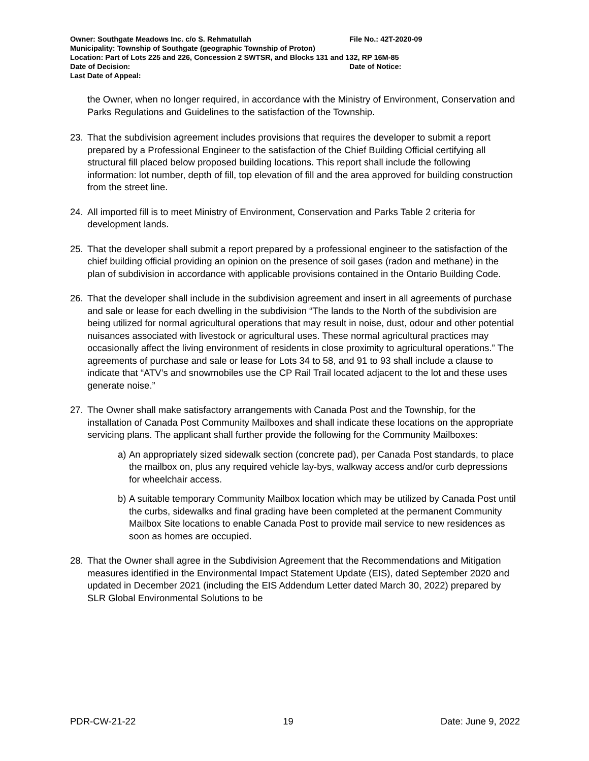Owner: Southgate Meadows Inc. c/o S. Rehmatullah File No.: 42T-2020-09
Municipality: Township of Southgate (geographic Township of Proton)
Location: Part of Lots 225 and 226, Concession 2 SWTSR, and Blocks 131 and 132, RP 16M-85
Date of Decision: Date of Notice:
Last Date of Appeal:
the Owner, when no longer required, in accordance with the Ministry of Environment, Conservation and Parks Regulations and Guidelines to the satisfaction of the Township.
23. That the subdivision agreement includes provisions that requires the developer to submit a report prepared by a Professional Engineer to the satisfaction of the Chief Building Official certifying all structural fill placed below proposed building locations. This report shall include the following information: lot number, depth of fill, top elevation of fill and the area approved for building construction from the street line.
24. All imported fill is to meet Ministry of Environment, Conservation and Parks Table 2 criteria for development lands.
25. That the developer shall submit a report prepared by a professional engineer to the satisfaction of the chief building official providing an opinion on the presence of soil gases (radon and methane) in the plan of subdivision in accordance with applicable provisions contained in the Ontario Building Code.
26. That the developer shall include in the subdivision agreement and insert in all agreements of purchase and sale or lease for each dwelling in the subdivision “The lands to the North of the subdivision are being utilized for normal agricultural operations that may result in noise, dust, odour and other potential nuisances associated with livestock or agricultural uses. These normal agricultural practices may occasionally affect the living environment of residents in close proximity to agricultural operations.” The agreements of purchase and sale or lease for Lots 34 to 58, and 91 to 93 shall include a clause to indicate that “ATV’s and snowmobiles use the CP Rail Trail located adjacent to the lot and these uses generate noise.”
27. The Owner shall make satisfactory arrangements with Canada Post and the Township, for the installation of Canada Post Community Mailboxes and shall indicate these locations on the appropriate servicing plans. The applicant shall further provide the following for the Community Mailboxes:
a)
An appropriately sized sidewalk section (concrete pad), per Canada Post standards, to place the mailbox on, plus any required vehicle lay-bys, walkway access and/or curb depressions for wheelchair access.
b)
A suitable temporary Community Mailbox location which may be utilized by Canada Post until the curbs, sidewalks and final grading have been completed at the permanent Community Mailbox Site locations to enable Canada Post to provide mail service to new residences as soon as homes are occupied.
28. That the Owner shall agree in the Subdivision Agreement that the Recommendations and Mitigation measures identified in the Environmental Impact Statement Update (EIS), dated September 2020 and updated in December 2021 (including the EIS Addendum Letter dated March 30, 2022) prepared by SLR Global Environmental Solutions to be
PDR-CW-21-22 19 Date: June 9, 2022